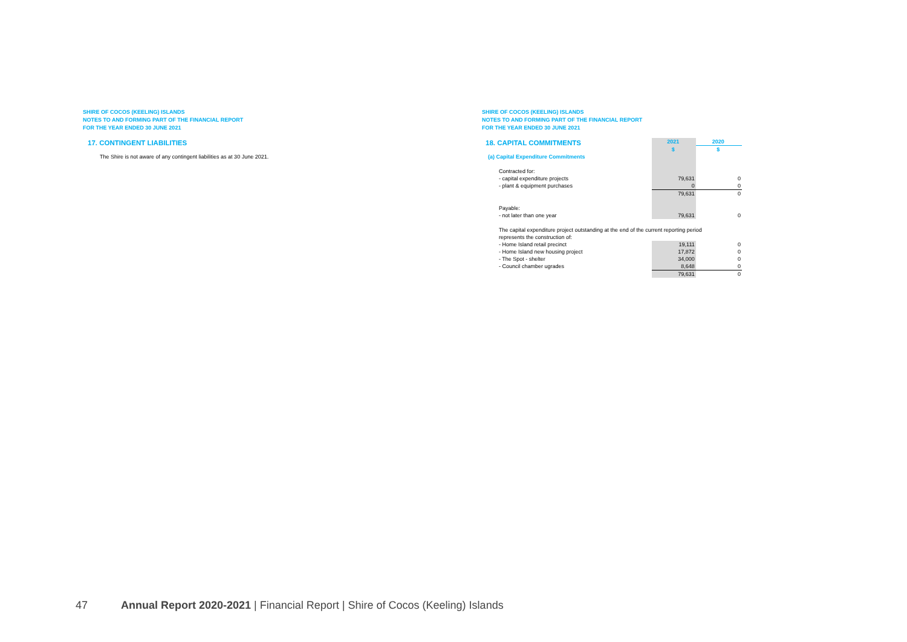SHIRE OF COCOS (KEELING) ISLANDS
NOTES TO AND FORMING PART OF THE FINANCIAL REPORT
FOR THE YEAR ENDED 30 JUNE 2021
17. CONTINGENT LIABILITIES
The Shire is not aware of any contingent liabilities as at 30 June 2021.
SHIRE OF COCOS (KEELING) ISLANDS
NOTES TO AND FORMING PART OF THE FINANCIAL REPORT
FOR THE YEAR ENDED 30 JUNE 2021
18. CAPITAL COMMITMENTS
| | 2021 | 2020 |
| | $ | $ |
| (a) Capital Expenditure Commitments | | |
| Contracted for: | | |
| - capital expenditure projects | 79,631 | 0 |
| - plant & equipment purchases | 0 | 0 |
| | 79,631 | 0 |
| Payable: | | |
| - not later than one year | 79,631 | 0 |
| The capital expenditure project outstanding at the end of the current reporting period | | |
| represents the construction of: | | |
| - Home Island retail precinct | 19,111 | 0 |
| - Home Island new housing project | 17,872 | 0 |
| - The Spot - shelter | 34,000 | 0 |
| - Council chamber ugrades | 8,648 | 0 |
| | 79,631 | 0 |
47 Annual Report 2020-2021 | Financial Report | Shire of Cocos (Keeling) Islands